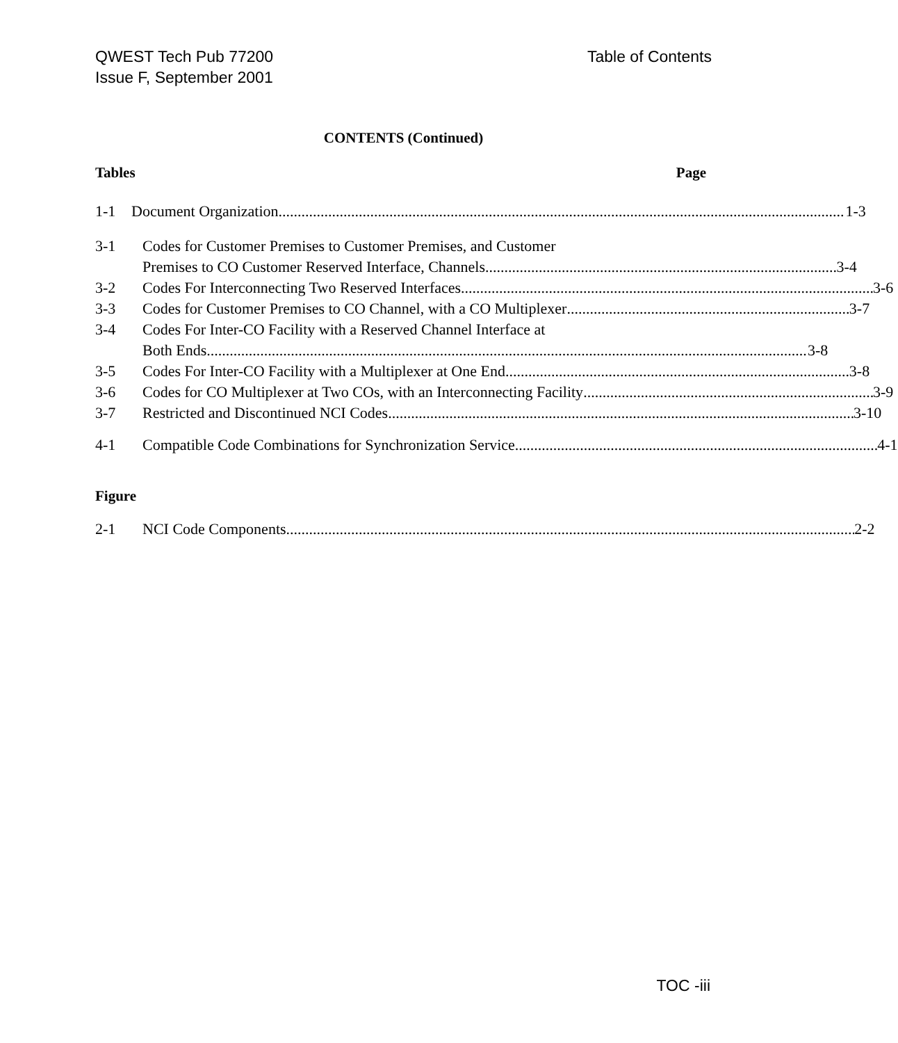QWEST Tech Pub 77200
Issue F, September 2001
Table of Contents
CONTENTS (Continued)
Tables Page
1-1 Document Organization 1-3
3-1 Codes for Customer Premises to Customer Premises, and Customer
Premises to CO Customer Reserved Interface, Channels 3-4
3-2 Codes For Interconnecting Two Reserved Interfaces 3-6
3-3 Codes for Customer Premises to CO Channel, with a CO Multiplexer 3-7
3-4 Codes For Inter-CO Facility with a Reserved Channel Interface at
Both Ends 3-8
3-5 Codes For Inter-CO Facility with a Multiplexer at One End 3-8
3-6 Codes for CO Multiplexer at Two COs, with an Interconnecting Facility 3-9
3-7 Restricted and Discontinued NCI Codes 3-10
4-1 Compatible Code Combinations for Synchronization Service 4-1
Figure
2-1 NCI Code Components 2-2
TOC -iii